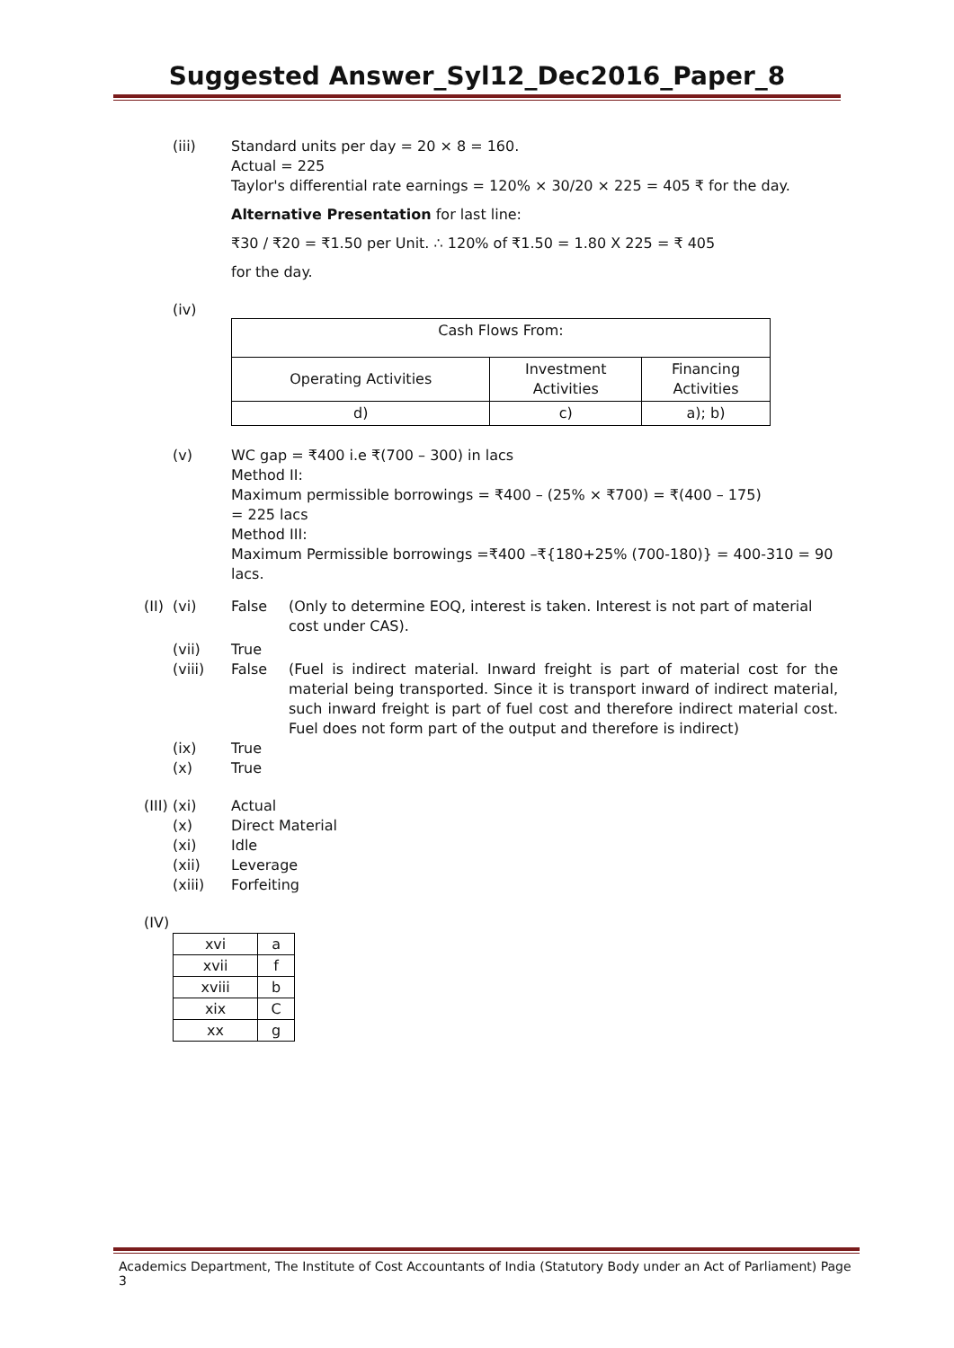Suggested Answer_Syl12_Dec2016_Paper_8
(iii) Standard units per day = 20 × 8 = 160.
Actual = 225
Taylor's differential rate earnings = 120% × 30/20 × 225 = 405 ₹ for the day.
Alternative Presentation for last line:
₹30 / ₹20 = ₹1.50 per Unit. ∴ 120% of ₹1.50 = 1.80 X 225 = ₹ 405
for the day.
(iv)
| Cash Flows From: | | |
| Operating Activities | Investment Activities | Financing Activities |
| d) | c) | a); b) |
(v) WC gap = ₹400 i.e ₹(700 – 300) in lacs
Method II:
Maximum permissible borrowings = ₹400 – (25% × ₹700) = ₹(400 – 175)
= 225 lacs
Method III:
Maximum Permissible borrowings =₹400 –₹{180+25% (700-180)} = 400-310 = 90 lacs.
(II)
(vi) False (Only to determine EOQ, interest is taken. Interest is not part of material cost under CAS).
(vii) True
(viii) False (Fuel is indirect material. Inward freight is part of material cost for the material being transported. Since it is transport inward of indirect material, such inward freight is part of fuel cost and therefore indirect material cost. Fuel does not form part of the output and therefore is indirect)
(ix) True
(x) True
(III)
(xi) Actual
(x) Direct Material
(xi) Idle
(xii) Leverage
(xiii) Forfeiting
(IV)
| xvi | a |
| xvii | f |
| xviii | b |
| xix | C |
| xx | g |
Academics Department, The Institute of Cost Accountants of India (Statutory Body under an Act of Parliament) Page 3